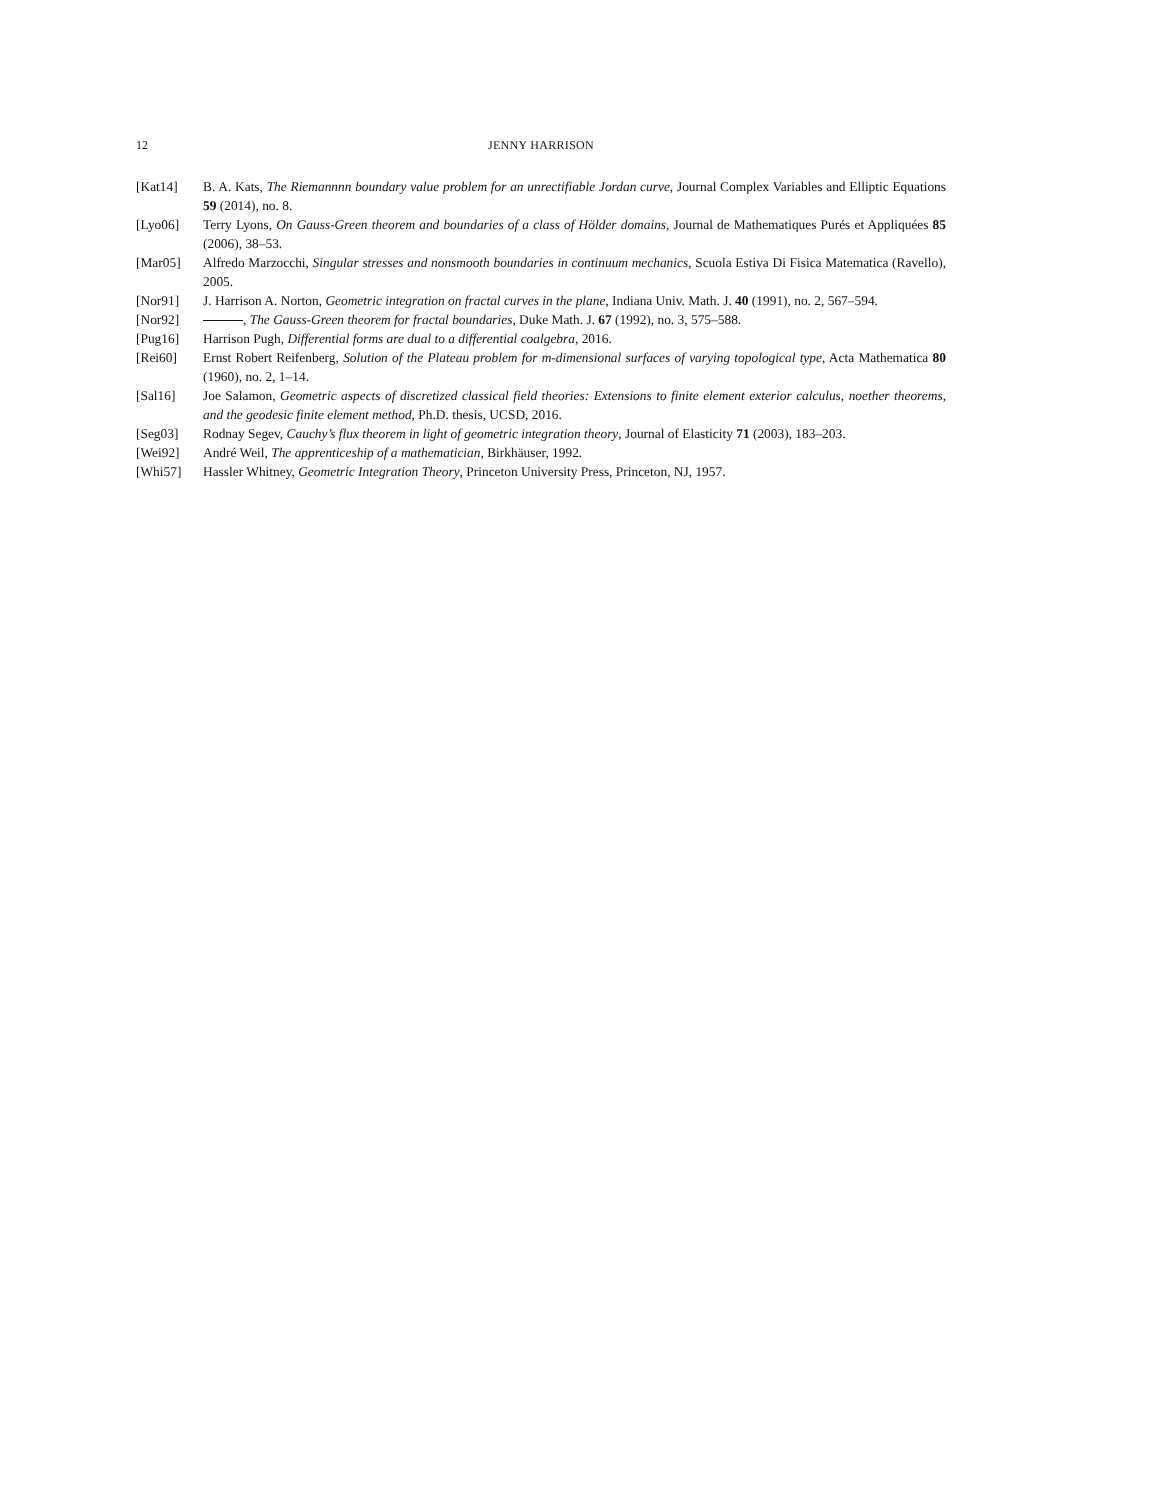12 JENNY HARRISON
[Kat14] B. A. Kats, The Riemannnn boundary value problem for an unrectifiable Jordan curve, Journal Complex Variables and Elliptic Equations 59 (2014), no. 8.
[Lyo06] Terry Lyons, On Gauss-Green theorem and boundaries of a class of Hölder domains, Journal de Mathematiques Purés et Appliquées 85 (2006), 38–53.
[Mar05] Alfredo Marzocchi, Singular stresses and nonsmooth boundaries in continuum mechanics, Scuola Estiva Di Fisica Matematica (Ravello), 2005.
[Nor91] J. Harrison A. Norton, Geometric integration on fractal curves in the plane, Indiana Univ. Math. J. 40 (1991), no. 2, 567–594.
[Nor92] , The Gauss-Green theorem for fractal boundaries, Duke Math. J. 67 (1992), no. 3, 575–588.
[Pug16] Harrison Pugh, Differential forms are dual to a differential coalgebra, 2016.
[Rei60] Ernst Robert Reifenberg, Solution of the Plateau problem for m-dimensional surfaces of varying topological type, Acta Mathematica 80 (1960), no. 2, 1–14.
[Sal16] Joe Salamon, Geometric aspects of discretized classical field theories: Extensions to finite element exterior calculus, noether theorems, and the geodesic finite element method, Ph.D. thesis, UCSD, 2016.
[Seg03] Rodnay Segev, Cauchy’s flux theorem in light of geometric integration theory, Journal of Elasticity 71 (2003), 183–203.
[Wei92] André Weil, The apprenticeship of a mathematician, Birkhäuser, 1992.
[Whi57] Hassler Whitney, Geometric Integration Theory, Princeton University Press, Princeton, NJ, 1957.